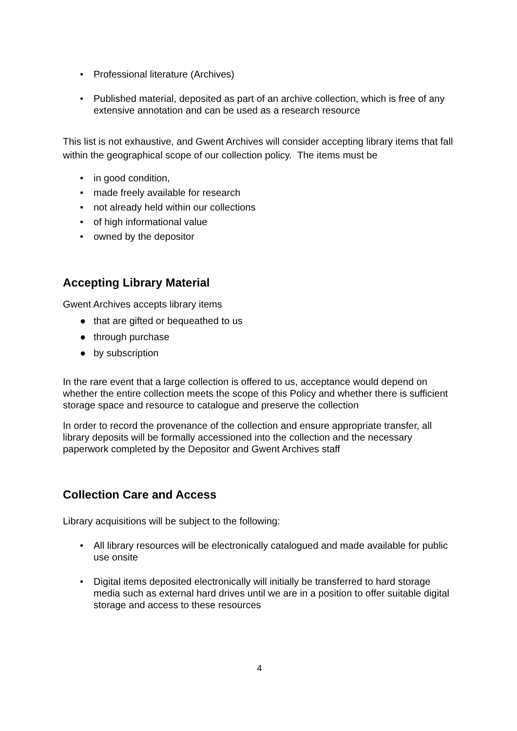• Professional literature (Archives)
• Published material, deposited as part of an archive collection, which is free of any extensive annotation and can be used as a research resource
This list is not exhaustive, and Gwent Archives will consider accepting library items that fall within the geographical scope of our collection policy. The items must be
• in good condition,
• made freely available for research
• not already held within our collections
• of high informational value
• owned by the depositor
Accepting Library Material
Gwent Archives accepts library items
● that are gifted or bequeathed to us
● through purchase
● by subscription
In the rare event that a large collection is offered to us, acceptance would depend on whether the entire collection meets the scope of this Policy and whether there is sufficient storage space and resource to catalogue and preserve the collection
In order to record the provenance of the collection and ensure appropriate transfer, all library deposits will be formally accessioned into the collection and the necessary paperwork completed by the Depositor and Gwent Archives staff
Collection Care and Access
Library acquisitions will be subject to the following:
• All library resources will be electronically catalogued and made available for public use onsite
• Digital items deposited electronically will initially be transferred to hard storage media such as external hard drives until we are in a position to offer suitable digital storage and access to these resources
4